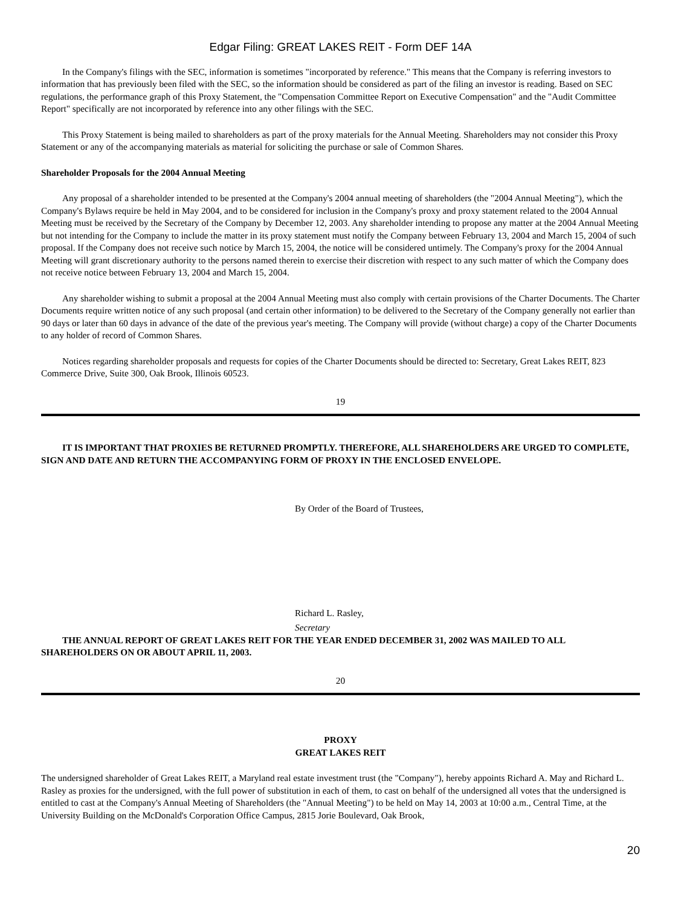Edgar Filing: GREAT LAKES REIT - Form DEF 14A
In the Company's filings with the SEC, information is sometimes "incorporated by reference." This means that the Company is referring investors to information that has previously been filed with the SEC, so the information should be considered as part of the filing an investor is reading. Based on SEC regulations, the performance graph of this Proxy Statement, the "Compensation Committee Report on Executive Compensation" and the "Audit Committee Report" specifically are not incorporated by reference into any other filings with the SEC.
This Proxy Statement is being mailed to shareholders as part of the proxy materials for the Annual Meeting. Shareholders may not consider this Proxy Statement or any of the accompanying materials as material for soliciting the purchase or sale of Common Shares.
Shareholder Proposals for the 2004 Annual Meeting
Any proposal of a shareholder intended to be presented at the Company's 2004 annual meeting of shareholders (the "2004 Annual Meeting"), which the Company's Bylaws require be held in May 2004, and to be considered for inclusion in the Company's proxy and proxy statement related to the 2004 Annual Meeting must be received by the Secretary of the Company by December 12, 2003. Any shareholder intending to propose any matter at the 2004 Annual Meeting but not intending for the Company to include the matter in its proxy statement must notify the Company between February 13, 2004 and March 15, 2004 of such proposal. If the Company does not receive such notice by March 15, 2004, the notice will be considered untimely. The Company's proxy for the 2004 Annual Meeting will grant discretionary authority to the persons named therein to exercise their discretion with respect to any such matter of which the Company does not receive notice between February 13, 2004 and March 15, 2004.
Any shareholder wishing to submit a proposal at the 2004 Annual Meeting must also comply with certain provisions of the Charter Documents. The Charter Documents require written notice of any such proposal (and certain other information) to be delivered to the Secretary of the Company generally not earlier than 90 days or later than 60 days in advance of the date of the previous year's meeting. The Company will provide (without charge) a copy of the Charter Documents to any holder of record of Common Shares.
Notices regarding shareholder proposals and requests for copies of the Charter Documents should be directed to: Secretary, Great Lakes REIT, 823 Commerce Drive, Suite 300, Oak Brook, Illinois 60523.
19
IT IS IMPORTANT THAT PROXIES BE RETURNED PROMPTLY. THEREFORE, ALL SHAREHOLDERS ARE URGED TO COMPLETE, SIGN AND DATE AND RETURN THE ACCOMPANYING FORM OF PROXY IN THE ENCLOSED ENVELOPE.
By Order of the Board of Trustees,
Richard L. Rasley,
Secretary
THE ANNUAL REPORT OF GREAT LAKES REIT FOR THE YEAR ENDED DECEMBER 31, 2002 WAS MAILED TO ALL SHAREHOLDERS ON OR ABOUT APRIL 11, 2003.
20
PROXY
GREAT LAKES REIT
The undersigned shareholder of Great Lakes REIT, a Maryland real estate investment trust (the "Company"), hereby appoints Richard A. May and Richard L. Rasley as proxies for the undersigned, with the full power of substitution in each of them, to cast on behalf of the undersigned all votes that the undersigned is entitled to cast at the Company's Annual Meeting of Shareholders (the "Annual Meeting") to be held on May 14, 2003 at 10:00 a.m., Central Time, at the University Building on the McDonald's Corporation Office Campus, 2815 Jorie Boulevard, Oak Brook,
20